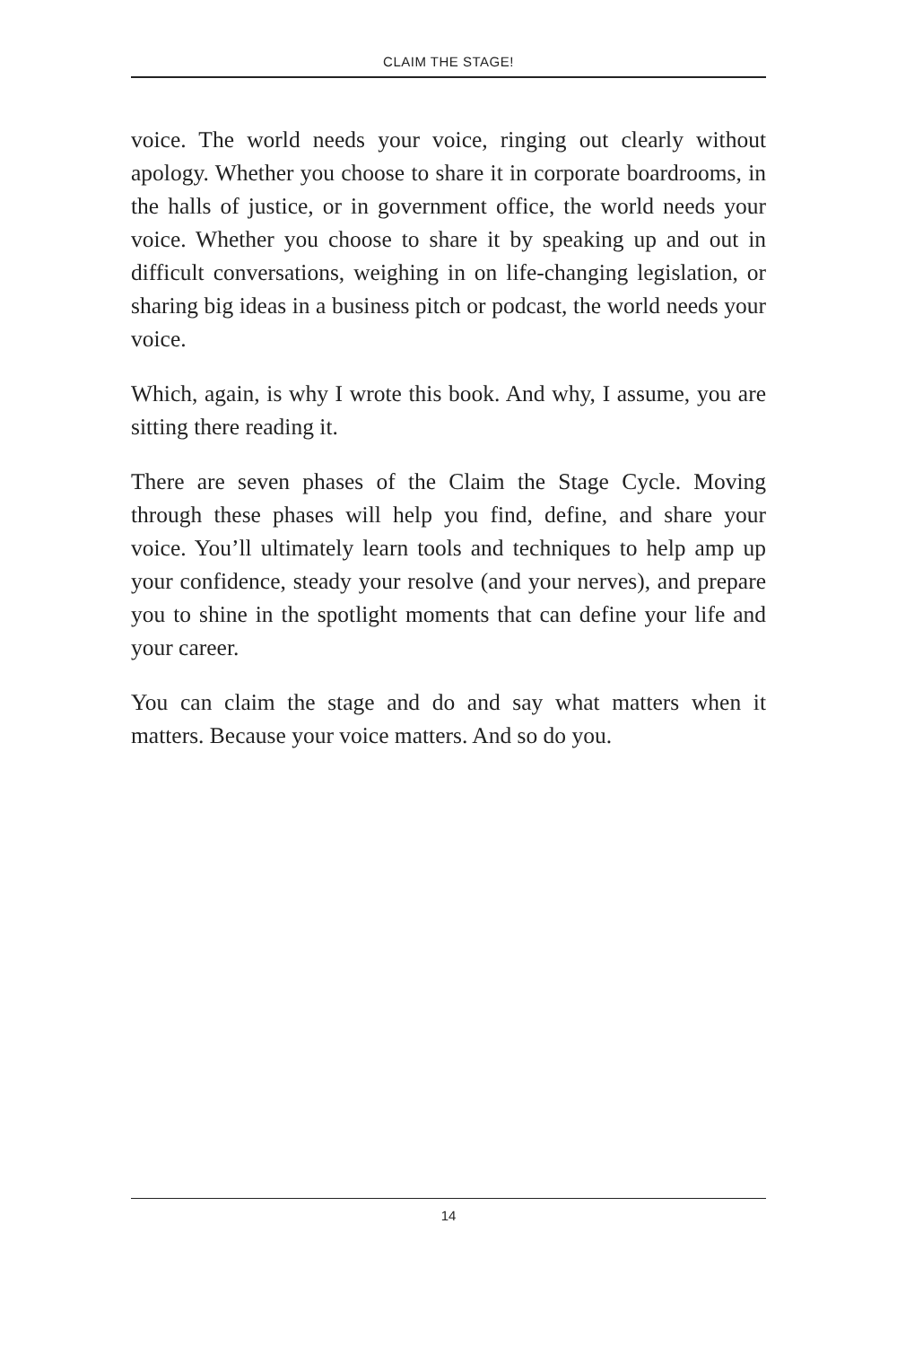CLAIM THE STAGE!
voice. The world needs your voice, ringing out clearly without apology. Whether you choose to share it in corporate boardrooms, in the halls of justice, or in government office, the world needs your voice. Whether you choose to share it by speaking up and out in difficult conversations, weighing in on life-changing legislation, or sharing big ideas in a business pitch or podcast, the world needs your voice.
Which, again, is why I wrote this book. And why, I assume, you are sitting there reading it.
There are seven phases of the Claim the Stage Cycle. Moving through these phases will help you find, define, and share your voice. You’ll ultimately learn tools and techniques to help amp up your confidence, steady your resolve (and your nerves), and prepare you to shine in the spotlight moments that can define your life and your career.
You can claim the stage and do and say what matters when it matters. Because your voice matters. And so do you.
14